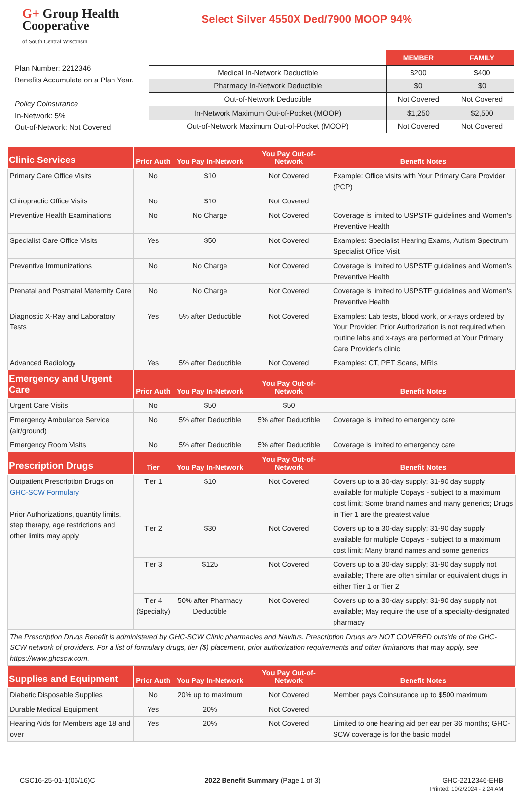G+ Group Health
Cooperative
of South Central Wisconsin
Select Silver 4550X Ded/7900 MOOP 94%
Plan Number: 2212346
Benefits Accumulate on a Plan Year.
Policy Coinsurance
In-Network: 5%
Out-of-Network: Not Covered
| | MEMBER | FAMILY |
| --- | --- | --- |
| Medical In-Network Deductible | $200 | $400 |
| Pharmacy In-Network Deductible | $0 | $0 |
| Out-of-Network Deductible | Not Covered | Not Covered |
| In-Network Maximum Out-of-Pocket (MOOP) | $1,250 | $2,500 |
| Out-of-Network Maximum Out-of-Pocket (MOOP) | Not Covered | Not Covered |
| Clinic Services | Prior Auth | You Pay In-Network | You Pay Out-of-Network | Benefit Notes |
| --- | --- | --- | --- | --- |
| Primary Care Office Visits | No | $10 | Not Covered | Example: Office visits with Your Primary Care Provider (PCP) |
| Chiropractic Office Visits | No | $10 | Not Covered | |
| Preventive Health Examinations | No | No Charge | Not Covered | Coverage is limited to USPSTF guidelines and Women's Preventive Health |
| Specialist Care Office Visits | Yes | $50 | Not Covered | Examples: Specialist Hearing Exams, Autism Spectrum Specialist Office Visit |
| Preventive Immunizations | No | No Charge | Not Covered | Coverage is limited to USPSTF guidelines and Women's Preventive Health |
| Prenatal and Postnatal Maternity Care | No | No Charge | Not Covered | Coverage is limited to USPSTF guidelines and Women's Preventive Health |
| Diagnostic X-Ray and Laboratory Tests | Yes | 5% after Deductible | Not Covered | Examples: Lab tests, blood work, or x-rays ordered by Your Provider; Prior Authorization is not required when routine labs and x-rays are performed at Your Primary Care Provider's clinic |
| Advanced Radiology | Yes | 5% after Deductible | Not Covered | Examples: CT, PET Scans, MRIs |
| Emergency and Urgent Care | Prior Auth | You Pay In-Network | You Pay Out-of-Network | Benefit Notes |
| Urgent Care Visits | No | $50 | $50 | |
| Emergency Ambulance Service (air/ground) | No | 5% after Deductible | 5% after Deductible | Coverage is limited to emergency care |
| Emergency Room Visits | No | 5% after Deductible | 5% after Deductible | Coverage is limited to emergency care |
| Prescription Drugs | Tier | You Pay In-Network | You Pay Out-of-Network | Benefit Notes |
| Outpatient Prescription Drugs on GHC-SCW Formulary Prior Authorizations, quantity limits, step therapy, age restrictions and other limits may apply | Tier 1 | $10 | Not Covered | Covers up to a 30-day supply; 31-90 day supply available for multiple Copays - subject to a maximum cost limit; Some brand names and many generics; Drugs in Tier 1 are the greatest value |
| | Tier 2 | $30 | Not Covered | Covers up to a 30-day supply; 31-90 day supply available for multiple Copays - subject to a maximum cost limit; Many brand names and some generics |
| | Tier 3 | $125 | Not Covered | Covers up to a 30-day supply; 31-90 day supply not available; There are often similar or equivalent drugs in either Tier 1 or Tier 2 |
| | Tier 4 (Specialty) | 50% after Pharmacy Deductible | Not Covered | Covers up to a 30-day supply; 31-90 day supply not available; May require the use of a specialty-designated pharmacy |
| The Prescription Drugs Benefit is administered by GHC-SCW Clinic pharmacies and Navitus. Prescription Drugs are NOT COVERED outside of the GHC-SCW network of providers. For a list of formulary drugs, tier ($) placement, prior authorization requirements and other limitations that may apply, see https://www.ghcscw.com. | | | | |
| Supplies and Equipment | Prior Auth | You Pay In-Network | You Pay Out-of-Network | Benefit Notes |
| Diabetic Disposable Supplies | No | 20% up to maximum | Not Covered | Member pays Coinsurance up to $500 maximum |
| Durable Medical Equipment | Yes | 20% | Not Covered | |
| Hearing Aids for Members age 18 and over | Yes | 20% | Not Covered | Limited to one hearing aid per ear per 36 months; GHC-SCW coverage is for the basic model |
CSC16-25-01-1(06/16)C 2022 Benefit Summary (Page 1 of 3)
GHC-2212346-EHB
Printed: 10/2/2024 - 2:24 AM